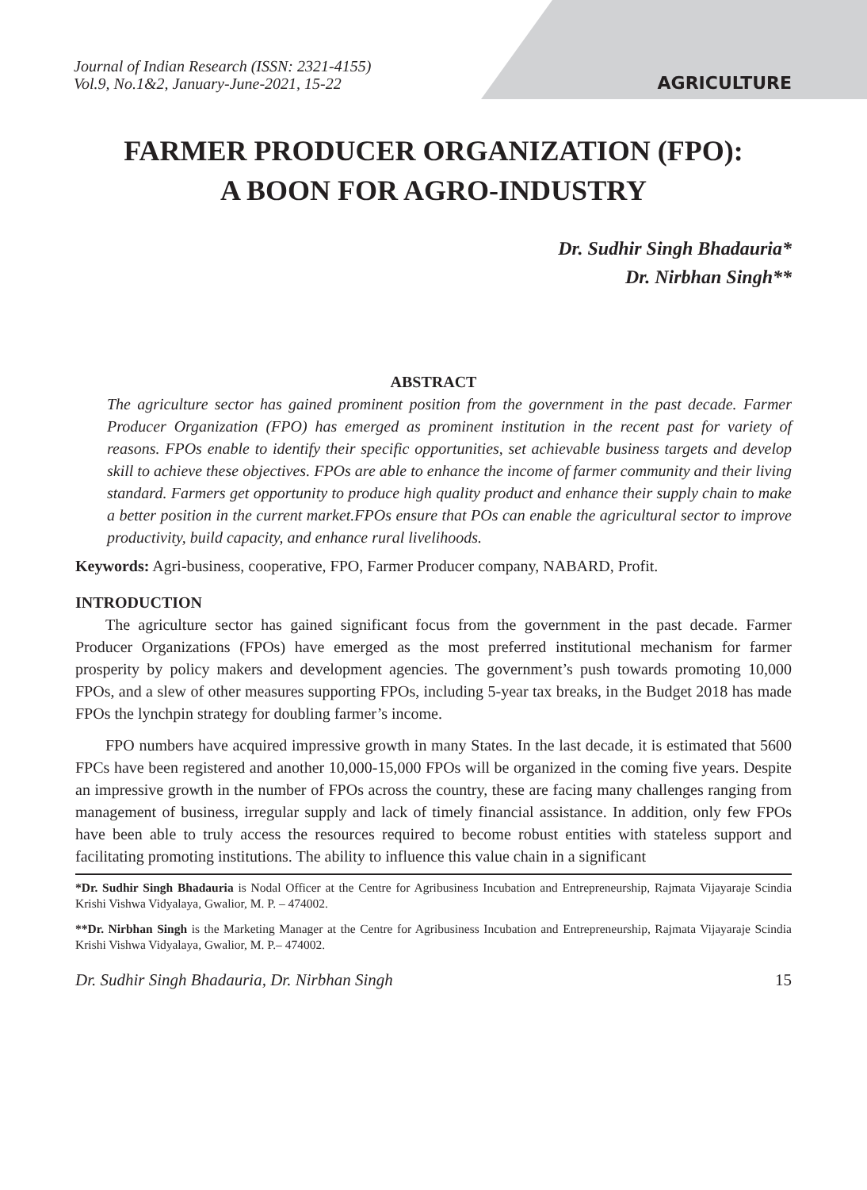Journal of Indian Research (ISSN: 2321-4155)
Vol.9, No.1&2, January-June-2021, 15-22
AGRICULTURE
FARMER PRODUCER ORGANIZATION (FPO):
A BOON FOR AGRO-INDUSTRY
Dr. Sudhir Singh Bhadauria*
Dr. Nirbhan Singh**
ABSTRACT
The agriculture sector has gained prominent position from the government in the past decade. Farmer Producer Organization (FPO) has emerged as prominent institution in the recent past for variety of reasons. FPOs enable to identify their specific opportunities, set achievable business targets and develop skill to achieve these objectives. FPOs are able to enhance the income of farmer community and their living standard. Farmers get opportunity to produce high quality product and enhance their supply chain to make a better position in the current market.FPOs ensure that POs can enable the agricultural sector to improve productivity, build capacity, and enhance rural livelihoods.
Keywords: Agri-business, cooperative, FPO, Farmer Producer company, NABARD, Profit.
INTRODUCTION
The agriculture sector has gained significant focus from the government in the past decade. Farmer Producer Organizations (FPOs) have emerged as the most preferred institutional mechanism for farmer prosperity by policy makers and development agencies. The government’s push towards promoting 10,000 FPOs, and a slew of other measures supporting FPOs, including 5-year tax breaks, in the Budget 2018 has made FPOs the lynchpin strategy for doubling farmer’s income.
FPO numbers have acquired impressive growth in many States. In the last decade, it is estimated that 5600 FPCs have been registered and another 10,000-15,000 FPOs will be organized in the coming five years. Despite an impressive growth in the number of FPOs across the country, these are facing many challenges ranging from management of business, irregular supply and lack of timely financial assistance. In addition, only few FPOs have been able to truly access the resources required to become robust entities with stateless support and facilitating promoting institutions. The ability to influence this value chain in a significant
*Dr. Sudhir Singh Bhadauria is Nodal Officer at the Centre for Agribusiness Incubation and Entrepreneurship, Rajmata Vijayaraje Scindia Krishi Vishwa Vidyalaya, Gwalior, M. P. – 474002.
**Dr. Nirbhan Singh is the Marketing Manager at the Centre for Agribusiness Incubation and Entrepreneurship, Rajmata Vijayaraje Scindia Krishi Vishwa Vidyalaya, Gwalior, M. P.– 474002.
Dr. Sudhir Singh Bhadauria, Dr. Nirbhan Singh 15